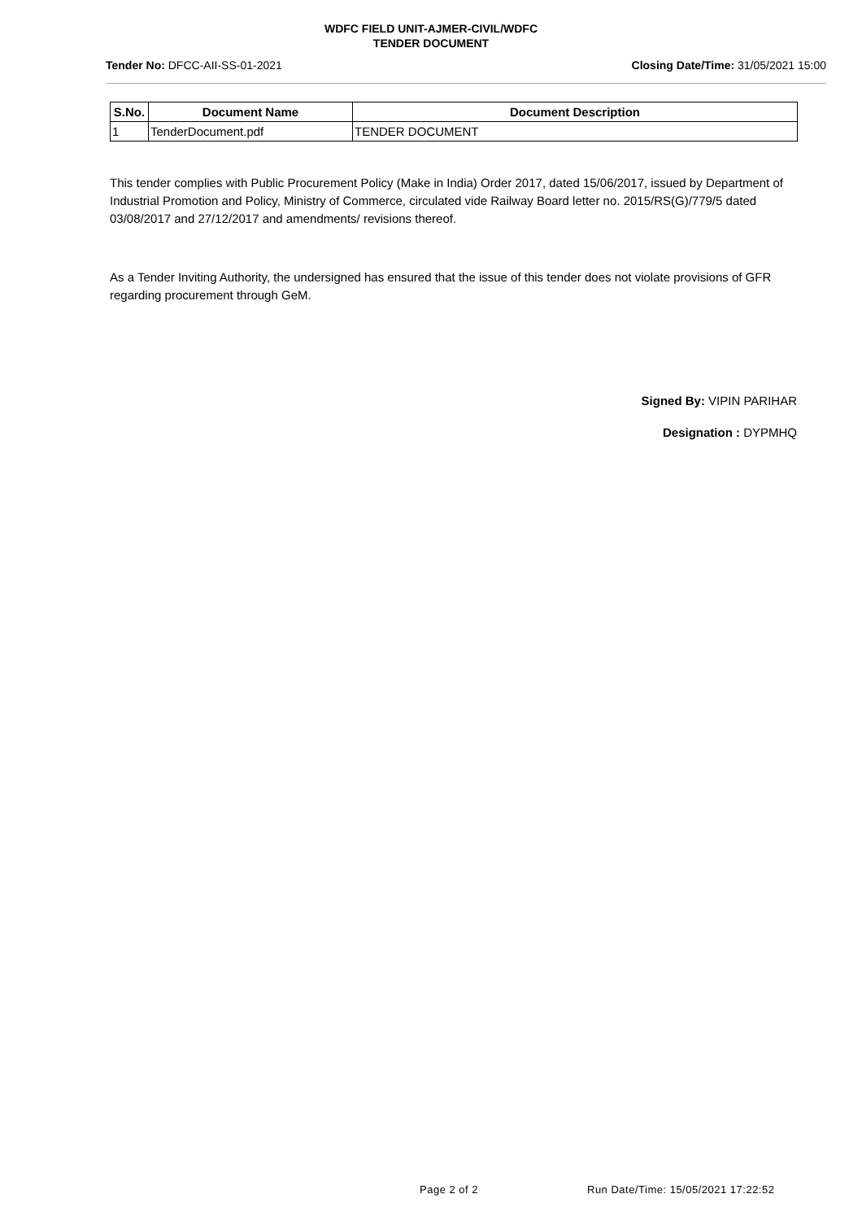WDFC FIELD UNIT-AJMER-CIVIL/WDFC
TENDER DOCUMENT
Tender No: DFCC-AII-SS-01-2021 Closing Date/Time: 31/05/2021 15:00
| S.No. | Document Name | Document Description |
| --- | --- | --- |
| 1 | TenderDocument.pdf | TENDER DOCUMENT |
This tender complies with Public Procurement Policy (Make in India) Order 2017, dated 15/06/2017, issued by Department of Industrial Promotion and Policy, Ministry of Commerce, circulated vide Railway Board letter no. 2015/RS(G)/779/5 dated 03/08/2017 and 27/12/2017 and amendments/ revisions thereof.
As a Tender Inviting Authority, the undersigned has ensured that the issue of this tender does not violate provisions of GFR regarding procurement through GeM.
Signed By: VIPIN PARIHAR
Designation : DYPMHQ
Page 2 of 2 Run Date/Time: 15/05/2021 17:22:52